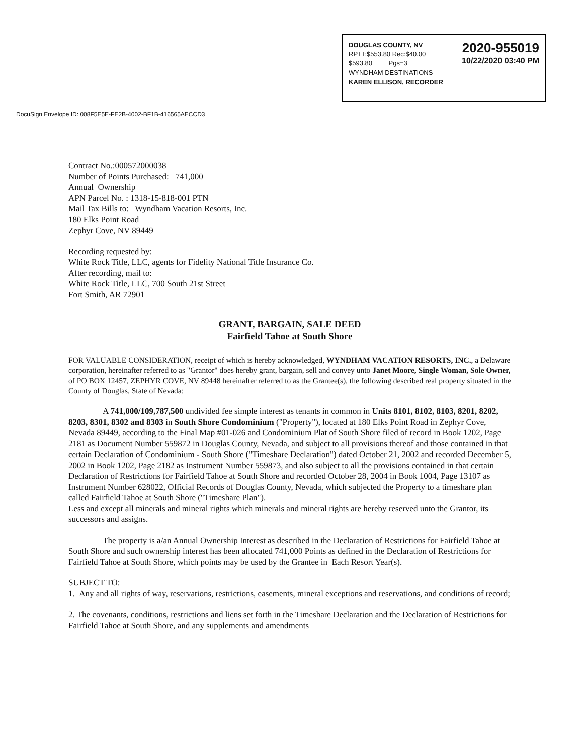2020-955019
10/22/2020 03:40 PM
DOUGLAS COUNTY, NV
RPTT:$553.80 Rec:$40.00
$593.80 Pgs=3
WYNDHAM DESTINATIONS
KAREN ELLISON, RECORDER
DocuSign Envelope ID: 008F5E5E-FE2B-4002-BF1B-416565AECCD3
Contract No.:000572000038
Number of Points Purchased: 741,000
Annual Ownership
APN Parcel No. : 1318-15-818-001 PTN
Mail Tax Bills to: Wyndham Vacation Resorts, Inc.
180 Elks Point Road
Zephyr Cove, NV 89449
Recording requested by:
White Rock Title, LLC, agents for Fidelity National Title Insurance Co.
After recording, mail to:
White Rock Title, LLC, 700 South 21st Street
Fort Smith, AR 72901
GRANT, BARGAIN, SALE DEED
Fairfield Tahoe at South Shore
FOR VALUABLE CONSIDERATION, receipt of which is hereby acknowledged, WYNDHAM VACATION RESORTS, INC., a Delaware corporation, hereinafter referred to as "Grantor" does hereby grant, bargain, sell and convey unto Janet Moore, Single Woman, Sole Owner, of PO BOX 12457, ZEPHYR COVE, NV 89448 hereinafter referred to as the Grantee(s), the following described real property situated in the County of Douglas, State of Nevada:
A 741,000/109,787,500 undivided fee simple interest as tenants in common in Units 8101, 8102, 8103, 8201, 8202, 8203, 8301, 8302 and 8303 in South Shore Condominium ("Property"), located at 180 Elks Point Road in Zephyr Cove, Nevada 89449, according to the Final Map #01-026 and Condominium Plat of South Shore filed of record in Book 1202, Page 2181 as Document Number 559872 in Douglas County, Nevada, and subject to all provisions thereof and those contained in that certain Declaration of Condominium - South Shore ("Timeshare Declaration") dated October 21, 2002 and recorded December 5, 2002 in Book 1202, Page 2182 as Instrument Number 559873, and also subject to all the provisions contained in that certain Declaration of Restrictions for Fairfield Tahoe at South Shore and recorded October 28, 2004 in Book 1004, Page 13107 as Instrument Number 628022, Official Records of Douglas County, Nevada, which subjected the Property to a timeshare plan called Fairfield Tahoe at South Shore ("Timeshare Plan").
Less and except all minerals and mineral rights which minerals and mineral rights are hereby reserved unto the Grantor, its successors and assigns.
The property is a/an Annual Ownership Interest as described in the Declaration of Restrictions for Fairfield Tahoe at South Shore and such ownership interest has been allocated 741,000 Points as defined in the Declaration of Restrictions for Fairfield Tahoe at South Shore, which points may be used by the Grantee in Each Resort Year(s).
SUBJECT TO:
1. Any and all rights of way, reservations, restrictions, easements, mineral exceptions and reservations, and conditions of record;
2. The covenants, conditions, restrictions and liens set forth in the Timeshare Declaration and the Declaration of Restrictions for Fairfield Tahoe at South Shore, and any supplements and amendments